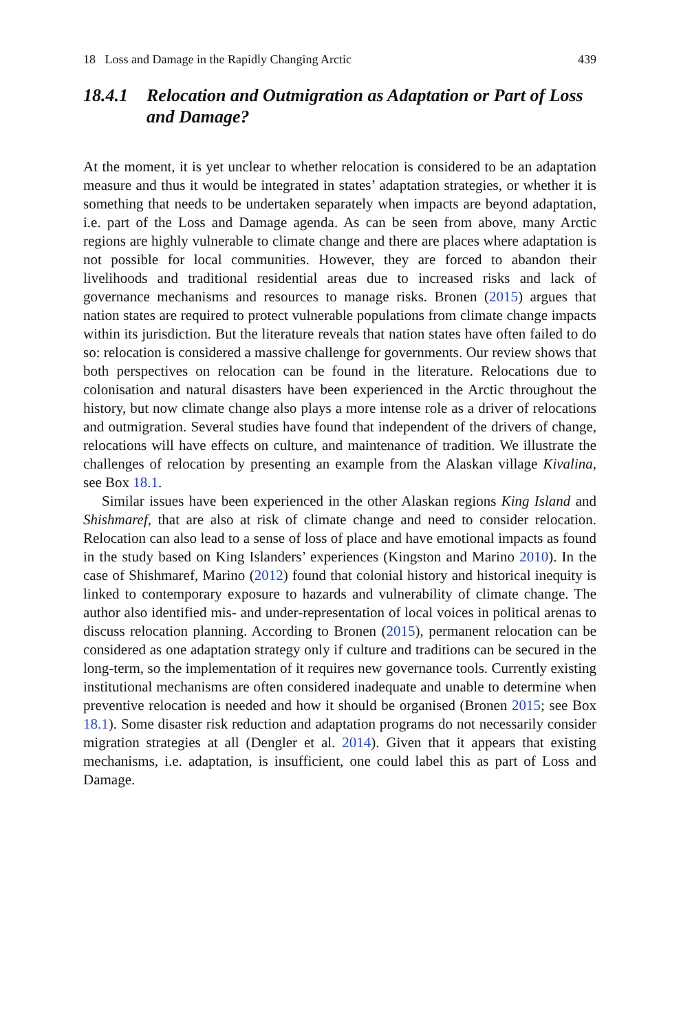18 Loss and Damage in the Rapidly Changing Arctic 439
18.4.1 Relocation and Outmigration as Adaptation or Part of Loss and Damage?
At the moment, it is yet unclear to whether relocation is considered to be an adaptation measure and thus it would be integrated in states’ adaptation strategies, or whether it is something that needs to be undertaken separately when impacts are beyond adaptation, i.e. part of the Loss and Damage agenda. As can be seen from above, many Arctic regions are highly vulnerable to climate change and there are places where adaptation is not possible for local communities. However, they are forced to abandon their livelihoods and traditional residential areas due to increased risks and lack of governance mechanisms and resources to manage risks. Bronen (2015) argues that nation states are required to protect vulnerable populations from climate change impacts within its jurisdiction. But the literature reveals that nation states have often failed to do so: relocation is considered a massive challenge for governments. Our review shows that both perspectives on relocation can be found in the literature. Relocations due to colonisation and natural disasters have been experienced in the Arctic throughout the history, but now climate change also plays a more intense role as a driver of relocations and outmigration. Several studies have found that independent of the drivers of change, relocations will have effects on culture, and maintenance of tradition. We illustrate the challenges of relocation by presenting an example from the Alaskan village Kivalina, see Box 18.1.
Similar issues have been experienced in the other Alaskan regions King Island and Shishmaref, that are also at risk of climate change and need to consider relocation. Relocation can also lead to a sense of loss of place and have emotional impacts as found in the study based on King Islanders’ experiences (Kingston and Marino 2010). In the case of Shishmaref, Marino (2012) found that colonial history and historical inequity is linked to contemporary exposure to hazards and vulnerability of climate change. The author also identified mis- and under-representation of local voices in political arenas to discuss relocation planning. According to Bronen (2015), permanent relocation can be considered as one adaptation strategy only if culture and traditions can be secured in the long-term, so the implementation of it requires new governance tools. Currently existing institutional mechanisms are often considered inadequate and unable to determine when preventive relocation is needed and how it should be organised (Bronen 2015; see Box 18.1). Some disaster risk reduction and adaptation programs do not necessarily consider migration strategies at all (Dengler et al. 2014). Given that it appears that existing mechanisms, i.e. adaptation, is insufficient, one could label this as part of Loss and Damage.